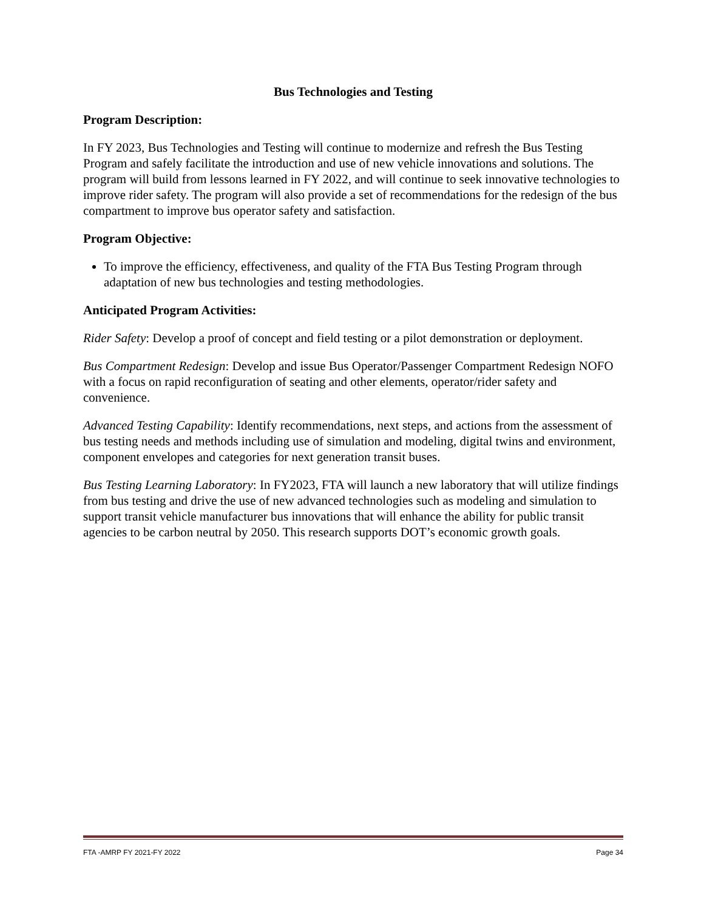Bus Technologies and Testing
Program Description:
In FY 2023, Bus Technologies and Testing will continue to modernize and refresh the Bus Testing Program and safely facilitate the introduction and use of new vehicle innovations and solutions. The program will build from lessons learned in FY 2022, and will continue to seek innovative technologies to improve rider safety. The program will also provide a set of recommendations for the redesign of the bus compartment to improve bus operator safety and satisfaction.
Program Objective:
To improve the efficiency, effectiveness, and quality of the FTA Bus Testing Program through adaptation of new bus technologies and testing methodologies.
Anticipated Program Activities:
Rider Safety: Develop a proof of concept and field testing or a pilot demonstration or deployment.
Bus Compartment Redesign: Develop and issue Bus Operator/Passenger Compartment Redesign NOFO with a focus on rapid reconfiguration of seating and other elements, operator/rider safety and convenience.
Advanced Testing Capability: Identify recommendations, next steps, and actions from the assessment of bus testing needs and methods including use of simulation and modeling, digital twins and environment, component envelopes and categories for next generation transit buses.
Bus Testing Learning Laboratory: In FY2023, FTA will launch a new laboratory that will utilize findings from bus testing and drive the use of new advanced technologies such as modeling and simulation to support transit vehicle manufacturer bus innovations that will enhance the ability for public transit agencies to be carbon neutral by 2050. This research supports DOT’s economic growth goals.
FTA -AMRP FY 2021-FY 2022 Page 34